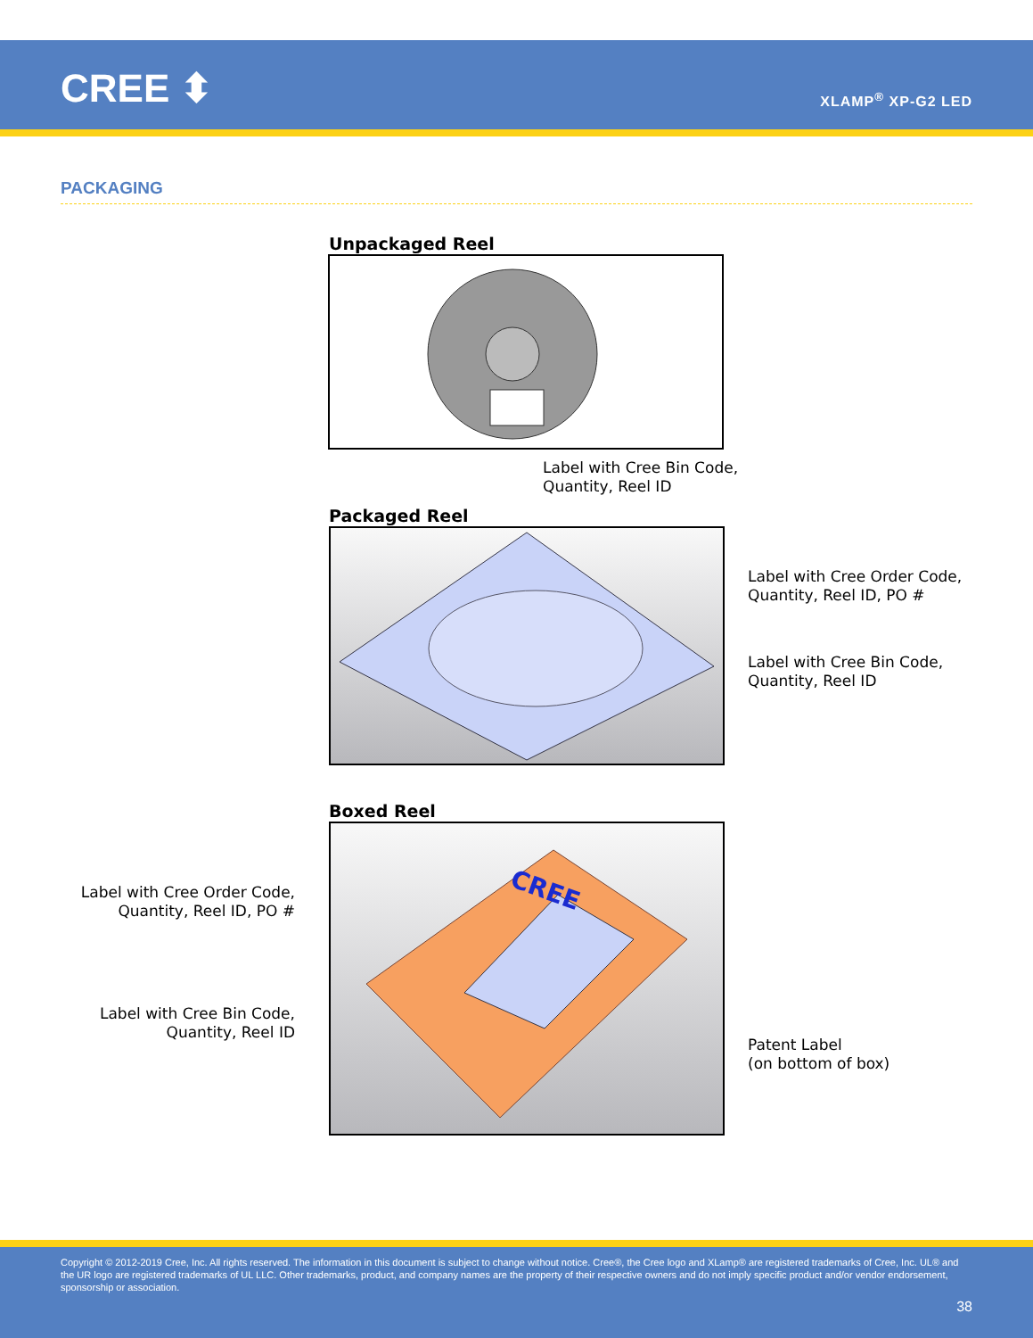CREE ⬍ XLAMP<sup>®</sup> XP-G2 LED
PACKAGING
Unpackaged Reel
Label with Cree Bin Code,
Quantity, Reel ID
Packaged Reel
Label with Cree Order Code,
Quantity, Reel ID, PO #
Label with Cree Bin Code,
Quantity, Reel ID
Boxed Reel
Label with Cree Order Code,
Quantity, Reel ID, PO #
Label with Cree Bin Code,
Quantity, Reel ID
CREE
Patent Label
(on bottom of box)
Copyright © 2012-2019 Cree, Inc. All rights reserved. The information in this document is subject to change without notice. Cree®, the Cree logo and XLamp® are registered trademarks of Cree, Inc. UL® and the UR logo are registered trademarks of UL LLC. Other trademarks, product, and company names are the property of their respective owners and do not imply specific product and/or vendor endorsement, sponsorship or association.
38